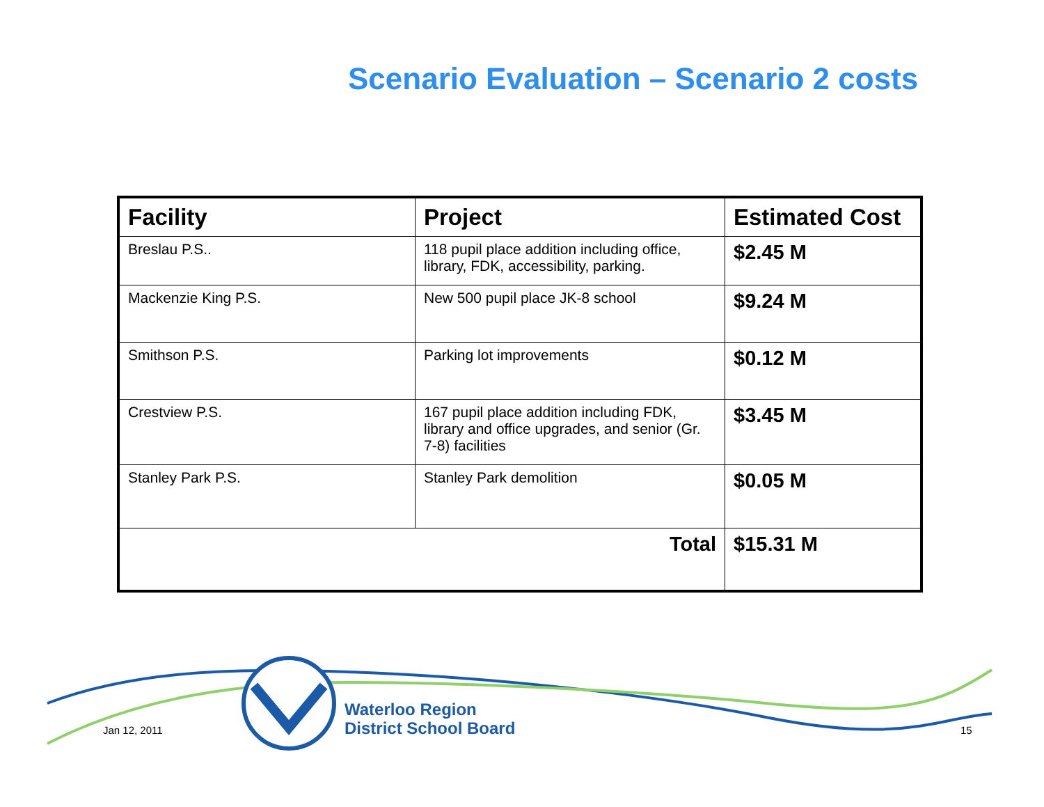Scenario Evaluation – Scenario 2 costs
| Facility | Project | Estimated Cost |
| --- | --- | --- |
| Breslau P.S.. | 118 pupil place addition including office, library, FDK, accessibility, parking. | $2.45 M |
| Mackenzie King P.S. | New 500 pupil place JK-8 school | $9.24 M |
| Smithson P.S. | Parking lot improvements | $0.12 M |
| Crestview P.S. | 167 pupil place addition including FDK, library and office upgrades, and senior (Gr. 7-8) facilities | $3.45 M |
| Stanley Park P.S. | Stanley Park demolition | $0.05 M |
| Total | | $15.31 M |
Jan 12, 2011
Waterloo Region
District School Board
15